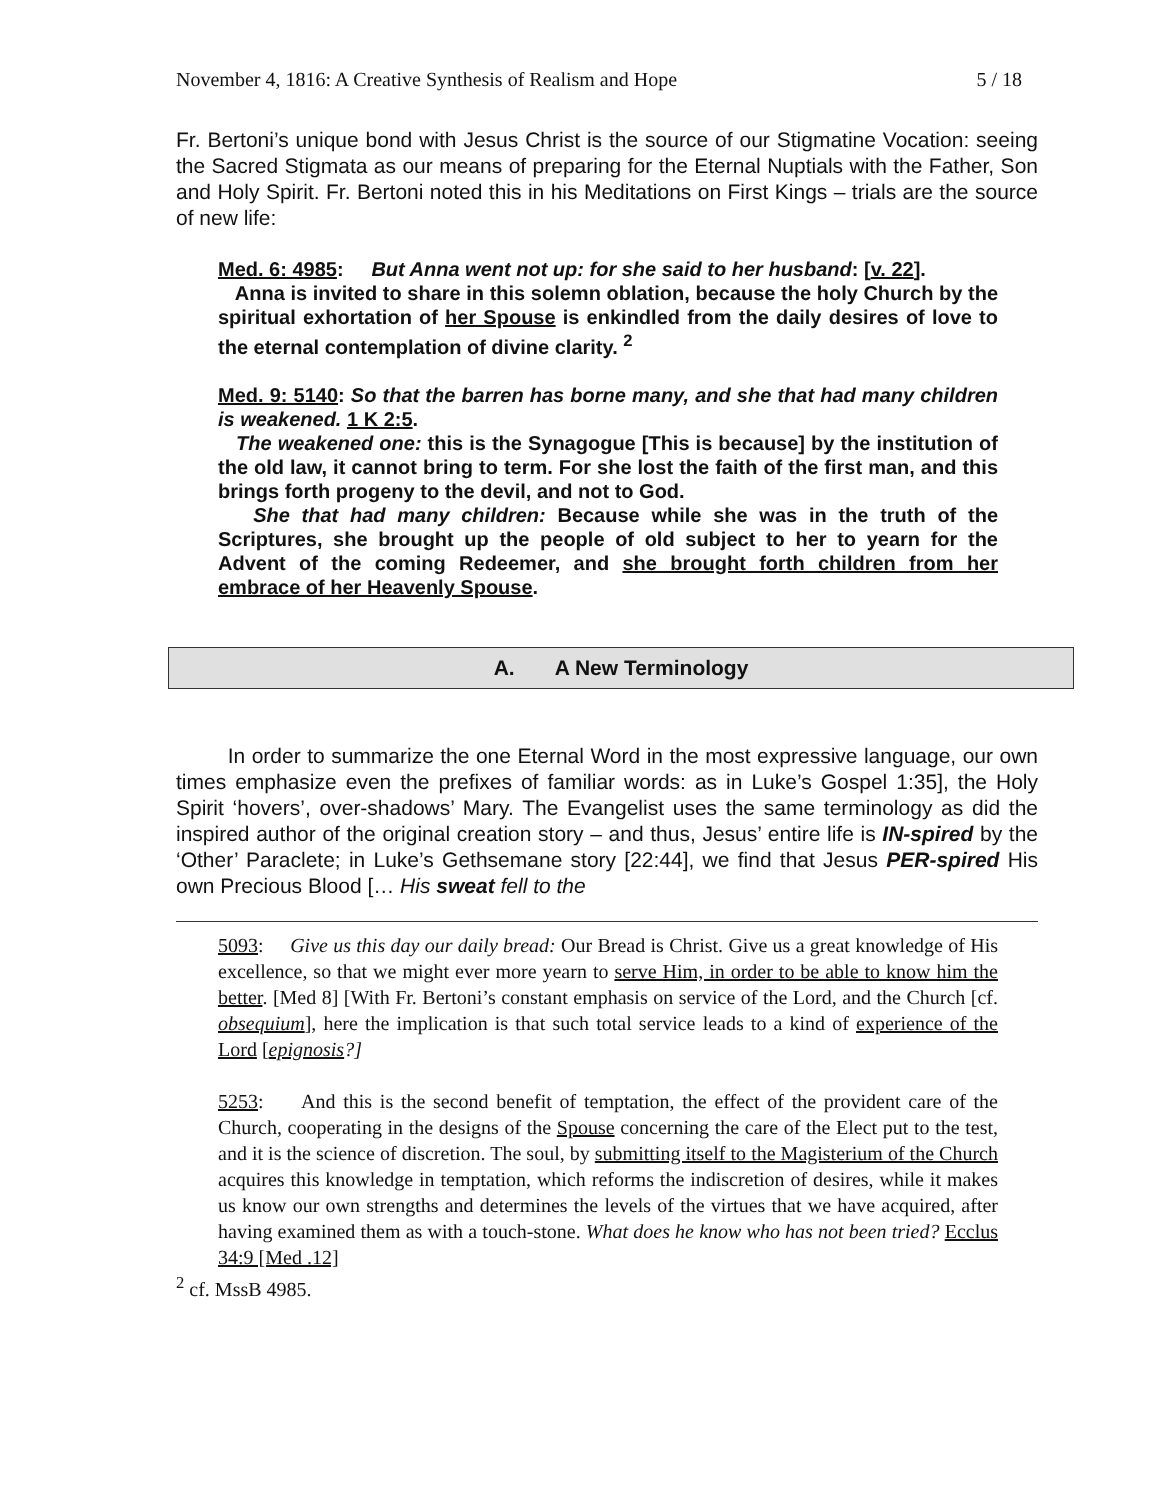November 4, 1816: A Creative Synthesis of Realism and Hope 5 / 18
Fr. Bertoni’s unique bond with Jesus Christ is the source of our Stigmatine Vocation: seeing the Sacred Stigmata as our means of preparing for the Eternal Nuptials with the Father, Son and Holy Spirit. Fr. Bertoni noted this in his Meditations on First Kings – trials are the source of new life:
Med. 6: 4985: But Anna went not up: for she said to her husband: [v. 22].
Anna is invited to share in this solemn oblation, because the holy Church by the spiritual exhortation of her Spouse is enkindled from the daily desires of love to the eternal contemplation of divine clarity. <sup>2</sup>
Med. 9: 5140: So that the barren has borne many, and she that had many children is weakened. 1 K 2:5.
The weakened one: this is the Synagogue [This is because] by the institution of the old law, it cannot bring to term. For she lost the faith of the first man, and this brings forth progeny to the devil, and not to God.
She that had many children: Because while she was in the truth of the Scriptures, she brought up the people of old subject to her to yearn for the Advent of the coming Redeemer, and she brought forth children from her embrace of her Heavenly Spouse.
A. A New Terminology
In order to summarize the one Eternal Word in the most expressive language, our own times emphasize even the prefixes of familiar words: as in Luke’s Gospel 1:35], the Holy Spirit ‘hovers’, over-shadows’ Mary. The Evangelist uses the same terminology as did the inspired author of the original creation story – and thus, Jesus’ entire life is IN-spired by the ‘Other’ Paraclete; in Luke’s Gethsemane story [22:44], we find that Jesus PER-spired His own Precious Blood [… His sweat fell to the
5093: Give us this day our daily bread: Our Bread is Christ. Give us a great knowledge of His excellence, so that we might ever more yearn to serve Him, in order to be able to know him the better. [Med 8] [With Fr. Bertoni’s constant emphasis on service of the Lord, and the Church [cf. obsequium], here the implication is that such total service leads to a kind of experience of the Lord [epignosis?]
5253: And this is the second benefit of temptation, the effect of the provident care of the Church, cooperating in the designs of the Spouse concerning the care of the Elect put to the test, and it is the science of discretion. The soul, by submitting itself to the Magisterium of the Church acquires this knowledge in temptation, which reforms the indiscretion of desires, while it makes us know our own strengths and determines the levels of the virtues that we have acquired, after having examined them as with a touch-stone. What does he know who has not been tried? Ecclus 34:9 [Med .12]
<sup>2</sup> cf. MssB 4985.